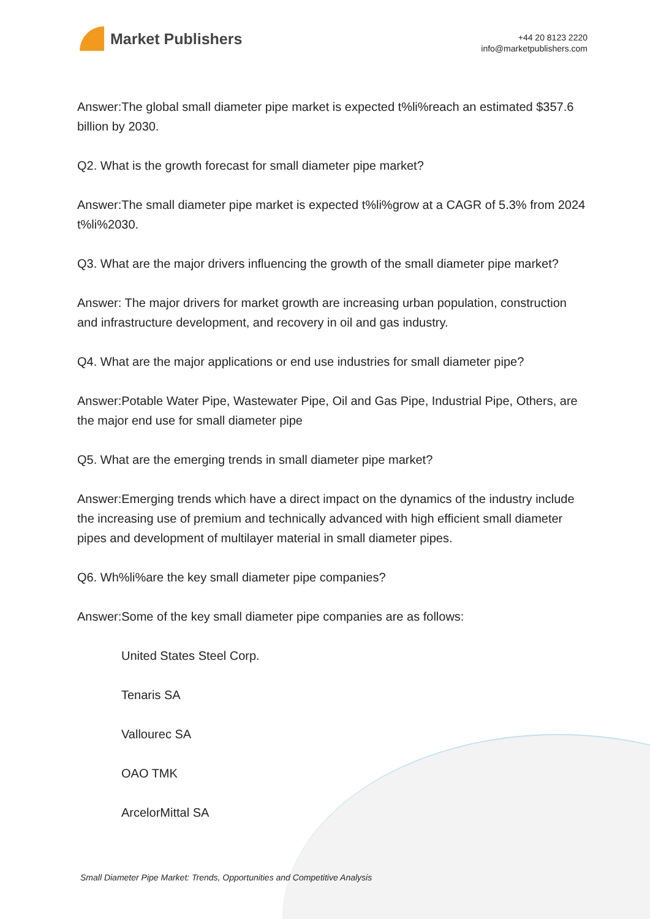Market Publishers
+44 20 8123 2220
info@marketpublishers.com
Answer:The global small diameter pipe market is expected t%li%reach an estimated $357.6 billion by 2030.
Q2. What is the growth forecast for small diameter pipe market?
Answer:The small diameter pipe market is expected t%li%grow at a CAGR of 5.3% from 2024 t%li%2030.
Q3. What are the major drivers influencing the growth of the small diameter pipe market?
Answer: The major drivers for market growth are increasing urban population, construction and infrastructure development, and recovery in oil and gas industry.
Q4. What are the major applications or end use industries for small diameter pipe?
Answer:Potable Water Pipe, Wastewater Pipe, Oil and Gas Pipe, Industrial Pipe, Others, are the major end use for small diameter pipe
Q5. What are the emerging trends in small diameter pipe market?
Answer:Emerging trends which have a direct impact on the dynamics of the industry include the increasing use of premium and technically advanced with high efficient small diameter pipes and development of multilayer material in small diameter pipes.
Q6. Wh%li%are the key small diameter pipe companies?
Answer:Some of the key small diameter pipe companies are as follows:
United States Steel Corp.
Tenaris SA
Vallourec SA
OAO TMK
ArcelorMittal SA
Small Diameter Pipe Market: Trends, Opportunities and Competitive Analysis